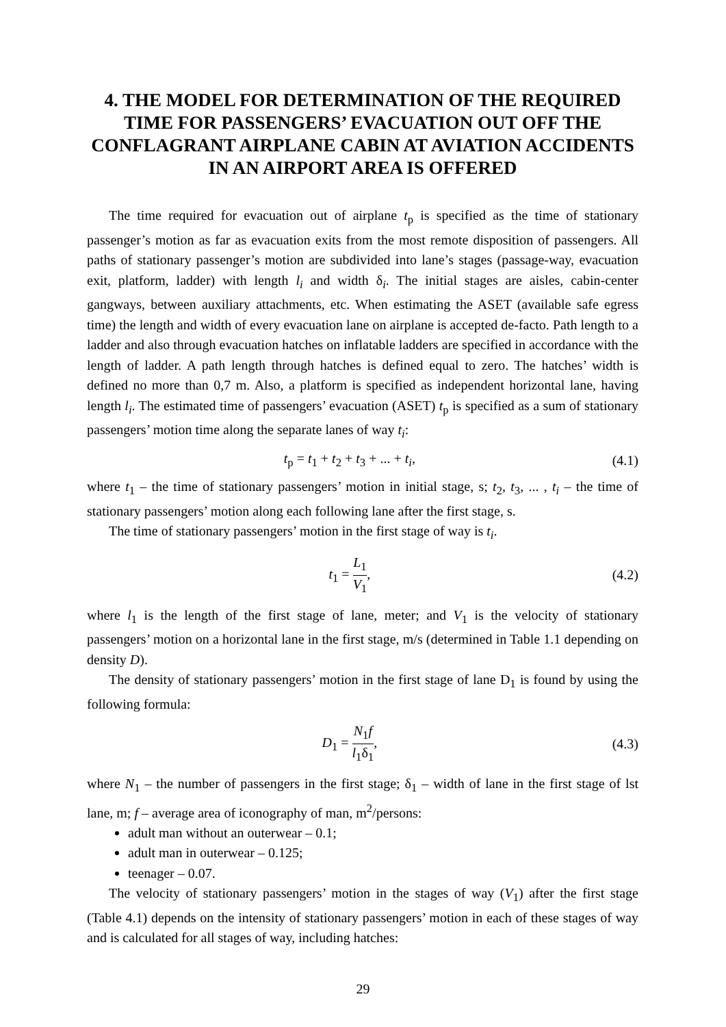4. THE MODEL FOR DETERMINATION OF THE REQUIRED TIME FOR PASSENGERS’ EVACUATION OUT OFF THE CONFLAGRANT AIRPLANE CABIN AT AVIATION ACCIDENTS IN AN AIRPORT AREA IS OFFERED
The time required for evacuation out of airplane t<sub>p</sub> is specified as the time of stationary passenger’s motion as far as evacuation exits from the most remote disposition of passengers. All paths of stationary passenger’s motion are subdivided into lane’s stages (passage-way, evacuation exit, platform, ladder) with length l<sub>i</sub> and width δ<sub>i</sub>. The initial stages are aisles, cabin-center gangways, between auxiliary attachments, etc. When estimating the ASET (available safe egress time) the length and width of every evacuation lane on airplane is accepted de-facto. Path length to a ladder and also through evacuation hatches on inflatable ladders are specified in accordance with the length of ladder. A path length through hatches is defined equal to zero. The hatches’ width is defined no more than 0,7 m. Also, a platform is specified as independent horizontal lane, having length l<sub>i</sub>. The estimated time of passengers’ evacuation (ASET) t<sub>p</sub> is specified as a sum of stationary passengers’ motion time along the separate lanes of way t<sub>i</sub>:
t<sub>p</sub> = t<sub>1</sub> + t<sub>2</sub> + t<sub>3</sub> + ... + t<sub>i</sub>, (4.1)
where t<sub>1</sub> – the time of stationary passengers’ motion in initial stage, s; t<sub>2</sub>, t<sub>3</sub>, ... , t<sub>i</sub> – the time of stationary passengers’ motion along each following lane after the first stage, s.
The time of stationary passengers’ motion in the first stage of way is t<sub>i</sub>.
t<sub>1</sub> = L<sub>1</sub> V<sub>1</sub>, (4.2)
where l<sub>1</sub> is the length of the first stage of lane, meter; and V<sub>1</sub> is the velocity of stationary passengers’ motion on a horizontal lane in the first stage, m/s (determined in Table 1.1 depending on density D).
The density of stationary passengers’ motion in the first stage of lane D<sub>1</sub> is found by using the following formula:
D<sub>1</sub> = N<sub>1</sub>f l<sub>1</sub>δ<sub>1</sub>, (4.3)
where N<sub>1</sub> – the number of passengers in the first stage; δ<sub>1</sub> – width of lane in the first stage of lst lane, m; f – average area of iconography of man, m<sup>2</sup>/persons:
adult man without an outerwear – 0.1;
adult man in outerwear – 0.125;
teenager – 0.07.
The velocity of stationary passengers’ motion in the stages of way (V<sub>1</sub>) after the first stage (Table 4.1) depends on the intensity of stationary passengers’ motion in each of these stages of way and is calculated for all stages of way, including hatches:
29